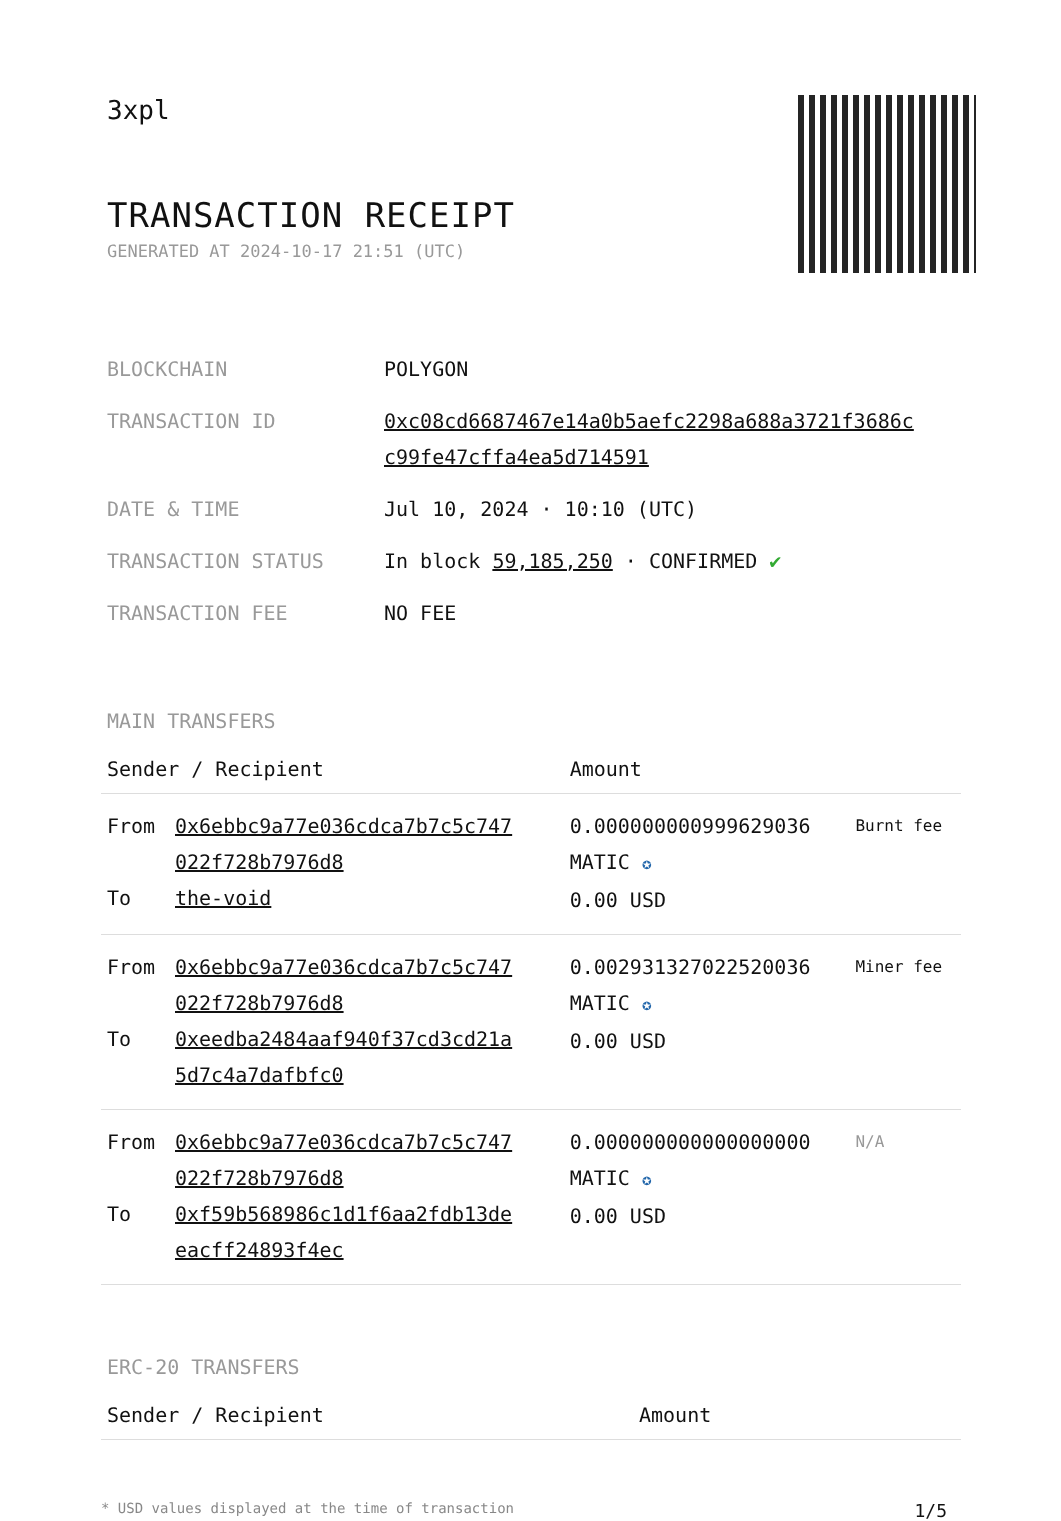3xpl
TRANSACTION RECEIPT
GENERATED AT 2024-10-17 21:51 (UTC)
| BLOCKCHAIN | POLYGON |
| TRANSACTION ID | 0xc08cd6687467e14a0b5aefc2298a688a3721f3686c c99fe47cffa4ea5d714591 |
| DATE & TIME | Jul 10, 2024 · 10:10 (UTC) |
| TRANSACTION STATUS | In block 59,185,250 · CONFIRMED ✔ |
| TRANSACTION FEE | NO FEE |
MAIN TRANSFERS
| Sender / Recipient | | Amount | |
| --- | --- | --- | --- |
| From To | 0x6ebbc9a77e036cdca7b7c5c747 022f728b7976d8 the-void | 0.000000000999629036 MATIC ✪ 0.00 USD | Burnt fee |
| From To | 0x6ebbc9a77e036cdca7b7c5c747 022f728b7976d8 0xeedba2484aaf940f37cd3cd21a 5d7c4a7dafbfc0 | 0.002931327022520036 MATIC ✪ 0.00 USD | Miner fee |
| From To | 0x6ebbc9a77e036cdca7b7c5c747 022f728b7976d8 0xf59b568986c1d1f6aa2fdb13de eacff24893f4ec | 0.000000000000000000 MATIC ✪ 0.00 USD | N/A |
ERC-20 TRANSFERS
| Sender / Recipient | Amount |
| --- | --- |
* USD values displayed at the time of transaction 1/5